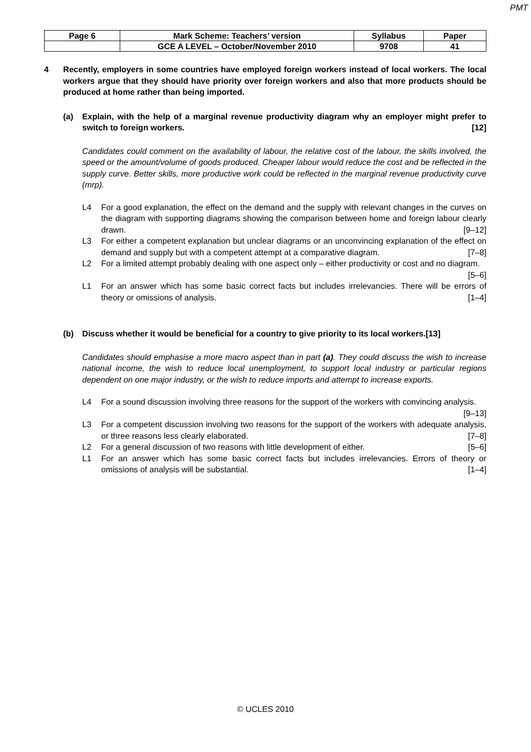PMT
| Page 6 | Mark Scheme: Teachers’ version | Syllabus | Paper |
| | GCE A LEVEL – October/November 2010 | 9708 | 41 |
4 Recently, employers in some countries have employed foreign workers instead of local workers. The local workers argue that they should have priority over foreign workers and also that more products should be produced at home rather than being imported.
(a) Explain, with the help of a marginal revenue productivity diagram why an employer might prefer to switch to foreign workers. [12]
Candidates could comment on the availability of labour, the relative cost of the labour, the skills involved, the speed or the amount/volume of goods produced. Cheaper labour would reduce the cost and be reflected in the supply curve. Better skills, more productive work could be reflected in the marginal revenue productivity curve (mrp).
L4 For a good explanation, the effect on the demand and the supply with relevant changes in the curves on the diagram with supporting diagrams showing the comparison between home and foreign labour clearly drawn. [9–12]
L3 For either a competent explanation but unclear diagrams or an unconvincing explanation of the effect on demand and supply but with a competent attempt at a comparative diagram. [7–8]
L2 For a limited attempt probably dealing with one aspect only – either productivity or cost and no diagram. [5–6]
L1 For an answer which has some basic correct facts but includes irrelevancies. There will be errors of theory or omissions of analysis. [1–4]
(b) Discuss whether it would be beneficial for a country to give priority to its local workers. [13]
Candidates should emphasise a more macro aspect than in part (a). They could discuss the wish to increase national income, the wish to reduce local unemployment, to support local industry or particular regions dependent on one major industry, or the wish to reduce imports and attempt to increase exports.
L4 For a sound discussion involving three reasons for the support of the workers with convincing analysis. [9–13]
L3 For a competent discussion involving two reasons for the support of the workers with adequate analysis, or three reasons less clearly elaborated. [7–8]
L2 For a general discussion of two reasons with little development of either. [5–6]
L1 For an answer which has some basic correct facts but includes irrelevancies. Errors of theory or omissions of analysis will be substantial. [1–4]
© UCLES 2010